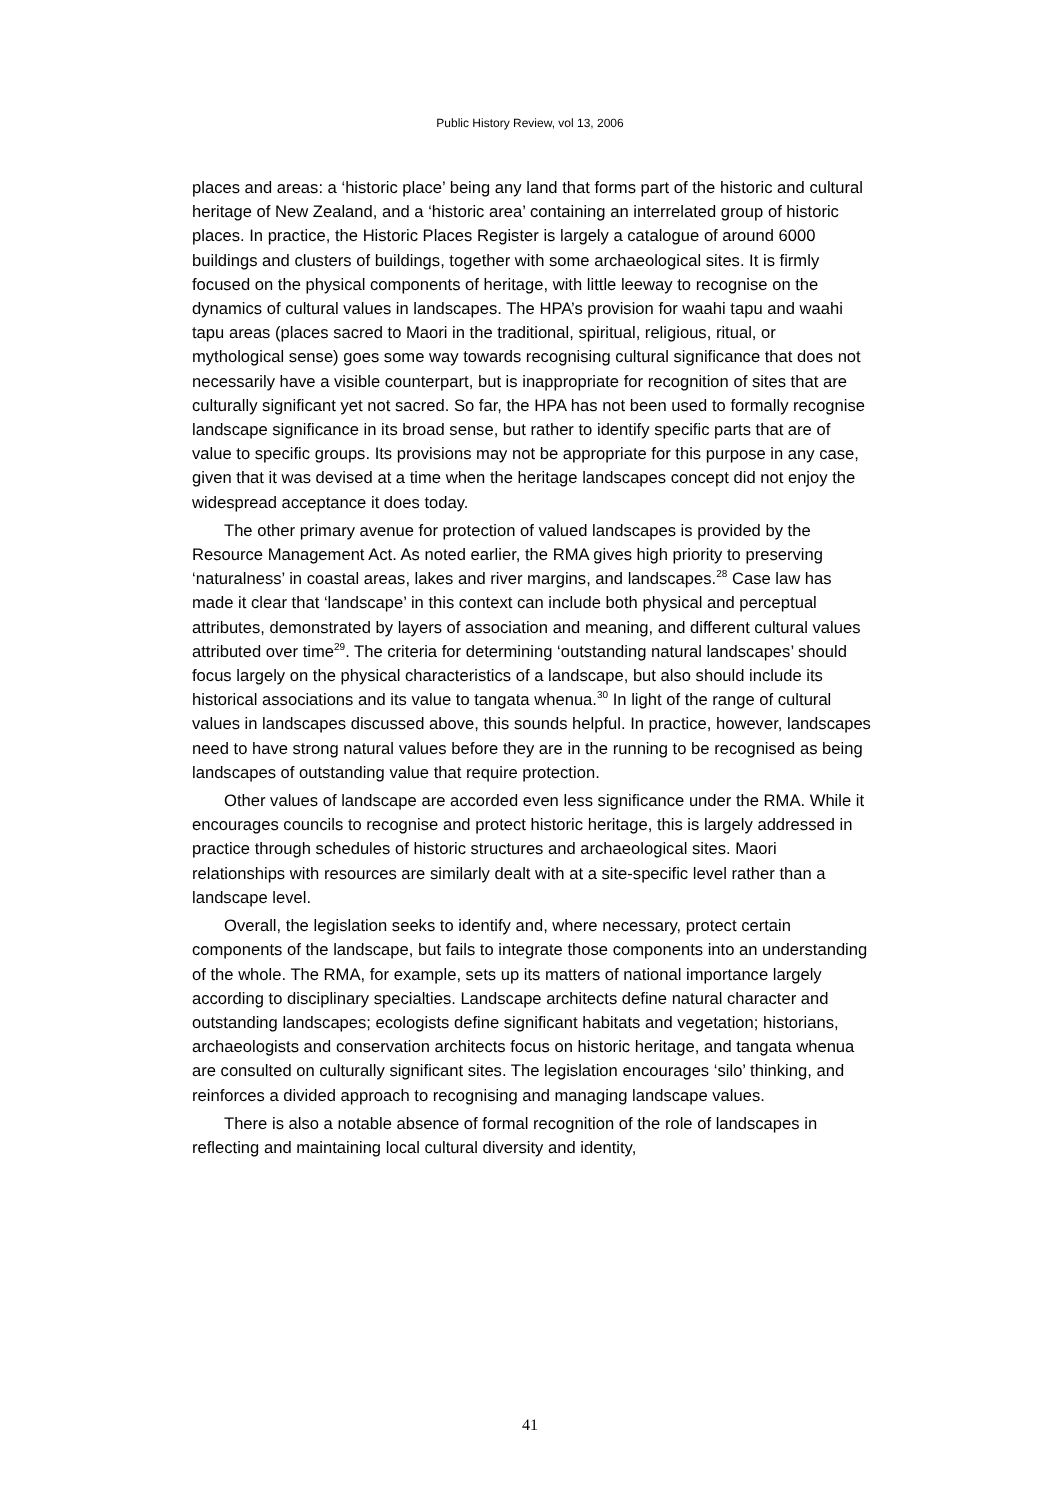Public History Review, vol 13, 2006
places and areas: a ‘historic place’ being any land that forms part of the historic and cultural heritage of New Zealand, and a ‘historic area’ containing an interrelated group of historic places. In practice, the Historic Places Register is largely a catalogue of around 6000 buildings and clusters of buildings, together with some archaeological sites. It is firmly focused on the physical components of heritage, with little leeway to recognise on the dynamics of cultural values in landscapes. The HPA’s provision for waahi tapu and waahi tapu areas (places sacred to Maori in the traditional, spiritual, religious, ritual, or mythological sense) goes some way towards recognising cultural significance that does not necessarily have a visible counterpart, but is inappropriate for recognition of sites that are culturally significant yet not sacred. So far, the HPA has not been used to formally recognise landscape significance in its broad sense, but rather to identify specific parts that are of value to specific groups. Its provisions may not be appropriate for this purpose in any case, given that it was devised at a time when the heritage landscapes concept did not enjoy the widespread acceptance it does today.
The other primary avenue for protection of valued landscapes is provided by the Resource Management Act. As noted earlier, the RMA gives high priority to preserving ‘naturalness’ in coastal areas, lakes and river margins, and landscapes.<sup>28</sup> Case law has made it clear that ‘landscape’ in this context can include both physical and perceptual attributes, demonstrated by layers of association and meaning, and different cultural values attributed over time<sup>29</sup>. The criteria for determining ‘outstanding natural landscapes’ should focus largely on the physical characteristics of a landscape, but also should include its historical associations and its value to tangata whenua.<sup>30</sup> In light of the range of cultural values in landscapes discussed above, this sounds helpful. In practice, however, landscapes need to have strong natural values before they are in the running to be recognised as being landscapes of outstanding value that require protection.
Other values of landscape are accorded even less significance under the RMA. While it encourages councils to recognise and protect historic heritage, this is largely addressed in practice through schedules of historic structures and archaeological sites. Maori relationships with resources are similarly dealt with at a site-specific level rather than a landscape level.
Overall, the legislation seeks to identify and, where necessary, protect certain components of the landscape, but fails to integrate those components into an understanding of the whole. The RMA, for example, sets up its matters of national importance largely according to disciplinary specialties. Landscape architects define natural character and outstanding landscapes; ecologists define significant habitats and vegetation; historians, archaeologists and conservation architects focus on historic heritage, and tangata whenua are consulted on culturally significant sites. The legislation encourages ‘silo’ thinking, and reinforces a divided approach to recognising and managing landscape values.
There is also a notable absence of formal recognition of the role of landscapes in reflecting and maintaining local cultural diversity and identity,
41